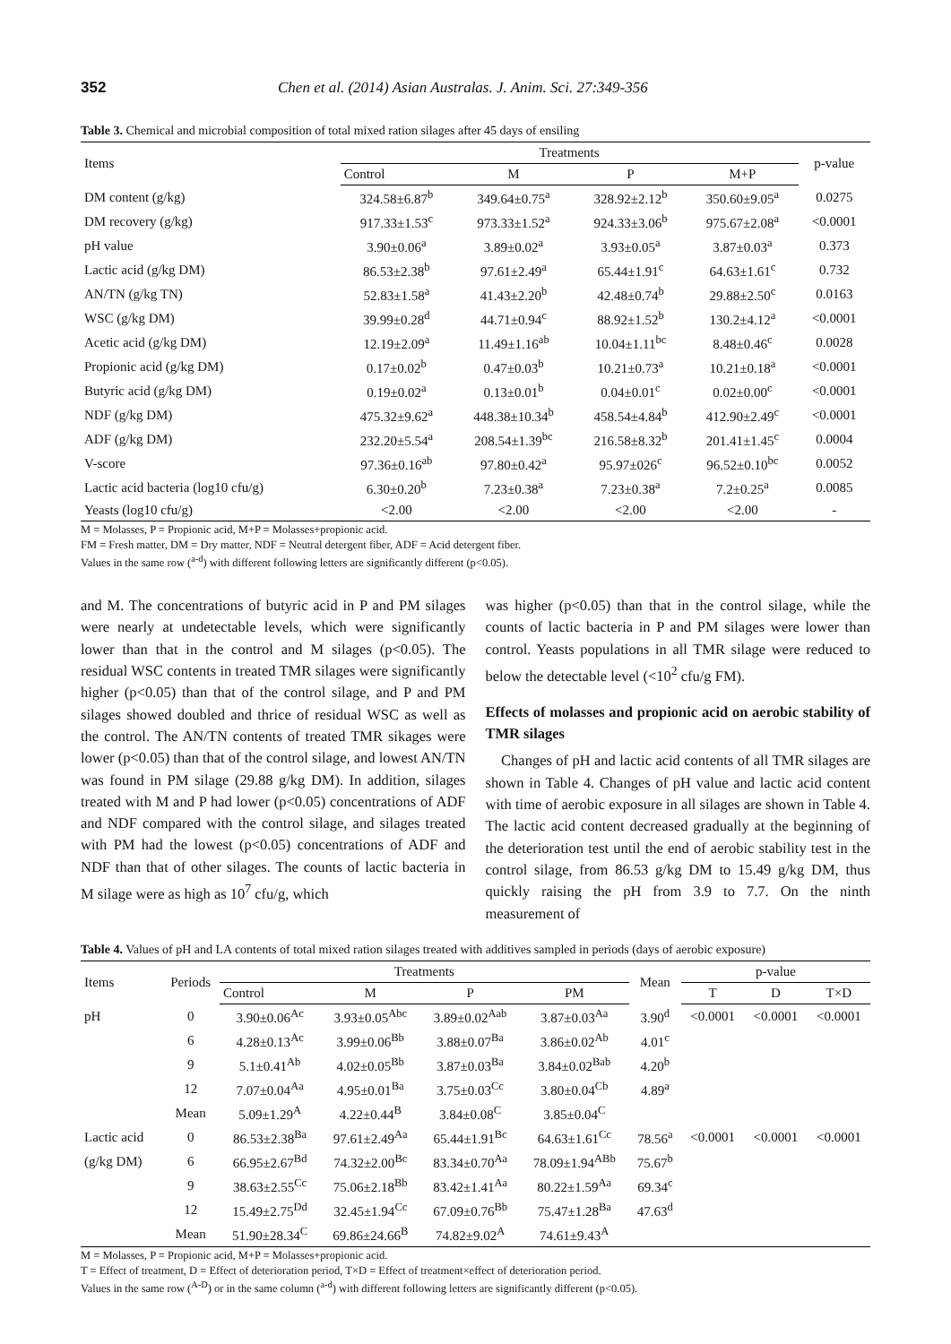352 Chen et al. (2014) Asian Australas. J. Anim. Sci. 27:349-356
Table 3. Chemical and microbial composition of total mixed ration silages after 45 days of ensiling
| Items | Treatments | | | | p-value |
| --- | --- | --- | --- | --- | --- |
| | Control | M | P | M+P | |
| DM content (g/kg) | 324.58±6.87<sup>b</sup> | 349.64±0.75<sup>a</sup> | 328.92±2.12<sup>b</sup> | 350.60±9.05<sup>a</sup> | 0.0275 |
| DM recovery (g/kg) | 917.33±1.53<sup>c</sup> | 973.33±1.52<sup>a</sup> | 924.33±3.06<sup>b</sup> | 975.67±2.08<sup>a</sup> | <0.0001 |
| pH value | 3.90±0.06<sup>a</sup> | 3.89±0.02<sup>a</sup> | 3.93±0.05<sup>a</sup> | 3.87±0.03<sup>a</sup> | 0.373 |
| Lactic acid (g/kg DM) | 86.53±2.38<sup>b</sup> | 97.61±2.49<sup>a</sup> | 65.44±1.91<sup>c</sup> | 64.63±1.61<sup>c</sup> | 0.732 |
| AN/TN (g/kg TN) | 52.83±1.58<sup>a</sup> | 41.43±2.20<sup>b</sup> | 42.48±0.74<sup>b</sup> | 29.88±2.50<sup>c</sup> | 0.0163 |
| WSC (g/kg DM) | 39.99±0.28<sup>d</sup> | 44.71±0.94<sup>c</sup> | 88.92±1.52<sup>b</sup> | 130.2±4.12<sup>a</sup> | <0.0001 |
| Acetic acid (g/kg DM) | 12.19±2.09<sup>a</sup> | 11.49±1.16<sup>ab</sup> | 10.04±1.11<sup>bc</sup> | 8.48±0.46<sup>c</sup> | 0.0028 |
| Propionic acid (g/kg DM) | 0.17±0.02<sup>b</sup> | 0.47±0.03<sup>b</sup> | 10.21±0.73<sup>a</sup> | 10.21±0.18<sup>a</sup> | <0.0001 |
| Butyric acid (g/kg DM) | 0.19±0.02<sup>a</sup> | 0.13±0.01<sup>b</sup> | 0.04±0.01<sup>c</sup> | 0.02±0.00<sup>c</sup> | <0.0001 |
| NDF (g/kg DM) | 475.32±9.62<sup>a</sup> | 448.38±10.34<sup>b</sup> | 458.54±4.84<sup>b</sup> | 412.90±2.49<sup>c</sup> | <0.0001 |
| ADF (g/kg DM) | 232.20±5.54<sup>a</sup> | 208.54±1.39<sup>bc</sup> | 216.58±8.32<sup>b</sup> | 201.41±1.45<sup>c</sup> | 0.0004 |
| V-score | 97.36±0.16<sup>ab</sup> | 97.80±0.42<sup>a</sup> | 95.97±026<sup>c</sup> | 96.52±0.10<sup>bc</sup> | 0.0052 |
| Lactic acid bacteria (log10 cfu/g) | 6.30±0.20<sup>b</sup> | 7.23±0.38<sup>a</sup> | 7.23±0.38<sup>a</sup> | 7.2±0.25<sup>a</sup> | 0.0085 |
| Yeasts (log10 cfu/g) | <2.00 | <2.00 | <2.00 | <2.00 | - |
M = Molasses, P = Propionic acid, M+P = Molasses+propionic acid.
FM = Fresh matter, DM = Dry matter, NDF = Neutral detergent fiber, ADF = Acid detergent fiber.
Values in the same row (<sup>a-d</sup>) with different following letters are significantly different (p<0.05).
and M. The concentrations of butyric acid in P and PM silages were nearly at undetectable levels, which were significantly lower than that in the control and M silages (p<0.05). The residual WSC contents in treated TMR silages were significantly higher (p<0.05) than that of the control silage, and P and PM silages showed doubled and thrice of residual WSC as well as the control. The AN/TN contents of treated TMR sikages were lower (p<0.05) than that of the control silage, and lowest AN/TN was found in PM silage (29.88 g/kg DM). In addition, silages treated with M and P had lower (p<0.05) concentrations of ADF and NDF compared with the control silage, and silages treated with PM had the lowest (p<0.05) concentrations of ADF and NDF than that of other silages. The counts of lactic bacteria in M silage were as high as 10<sup>7</sup> cfu/g, which
was higher (p<0.05) than that in the control silage, while the counts of lactic bacteria in P and PM silages were lower than control. Yeasts populations in all TMR silage were reduced to below the detectable level (<10<sup>2</sup> cfu/g FM).
Effects of molasses and propionic acid on aerobic stability of TMR silages
Changes of pH and lactic acid contents of all TMR silages are shown in Table 4. Changes of pH value and lactic acid content with time of aerobic exposure in all silages are shown in Table 4. The lactic acid content decreased gradually at the beginning of the deterioration test until the end of aerobic stability test in the control silage, from 86.53 g/kg DM to 15.49 g/kg DM, thus quickly raising the pH from 3.9 to 7.7. On the ninth measurement of
Table 4. Values of pH and LA contents of total mixed ration silages treated with additives sampled in periods (days of aerobic exposure)
| Items | Periods | Treatments | | | | Mean | p-value | | |
| --- | --- | --- | --- | --- | --- | --- | --- | --- | --- |
| | | Control | M | P | PM | | T | D | T×D |
| pH | 0 | 3.90±0.06<sup>Ac</sup> | 3.93±0.05<sup>Abc</sup> | 3.89±0.02<sup>Aab</sup> | 3.87±0.03<sup>Aa</sup> | 3.90<sup>d</sup> | <0.0001 | <0.0001 | <0.0001 |
| | 6 | 4.28±0.13<sup>Ac</sup> | 3.99±0.06<sup>Bb</sup> | 3.88±0.07<sup>Ba</sup> | 3.86±0.02<sup>Ab</sup> | 4.01<sup>c</sup> | | | |
| | 9 | 5.1±0.41<sup>Ab</sup> | 4.02±0.05<sup>Bb</sup> | 3.87±0.03<sup>Ba</sup> | 3.84±0.02<sup>Bab</sup> | 4.20<sup>b</sup> | | | |
| | 12 | 7.07±0.04<sup>Aa</sup> | 4.95±0.01<sup>Ba</sup> | 3.75±0.03<sup>Cc</sup> | 3.80±0.04<sup>Cb</sup> | 4.89<sup>a</sup> | | | |
| | Mean | 5.09±1.29<sup>A</sup> | 4.22±0.44<sup>B</sup> | 3.84±0.08<sup>C</sup> | 3.85±0.04<sup>C</sup> | | | | |
| Lactic acid | 0 | 86.53±2.38<sup>Ba</sup> | 97.61±2.49<sup>Aa</sup> | 65.44±1.91<sup>Bc</sup> | 64.63±1.61<sup>Cc</sup> | 78.56<sup>a</sup> | <0.0001 | <0.0001 | <0.0001 |
| (g/kg DM) | 6 | 66.95±2.67<sup>Bd</sup> | 74.32±2.00<sup>Bc</sup> | 83.34±0.70<sup>Aa</sup> | 78.09±1.94<sup>ABb</sup> | 75.67<sup>b</sup> | | | |
| | 9 | 38.63±2.55<sup>Cc</sup> | 75.06±2.18<sup>Bb</sup> | 83.42±1.41<sup>Aa</sup> | 80.22±1.59<sup>Aa</sup> | 69.34<sup>c</sup> | | | |
| | 12 | 15.49±2.75<sup>Dd</sup> | 32.45±1.94<sup>Cc</sup> | 67.09±0.76<sup>Bb</sup> | 75.47±1.28<sup>Ba</sup> | 47.63<sup>d</sup> | | | |
| | Mean | 51.90±28.34<sup>C</sup> | 69.86±24.66<sup>B</sup> | 74.82±9.02<sup>A</sup> | 74.61±9.43<sup>A</sup> | | | | |
M = Molasses, P = Propionic acid, M+P = Molasses+propionic acid.
T = Effect of treatment, D = Effect of deterioration period, T×D = Effect of treatment×effect of deterioration period.
Values in the same row (<sup>A-D</sup>) or in the same column (<sup>a-d</sup>) with different following letters are significantly different (p<0.05).